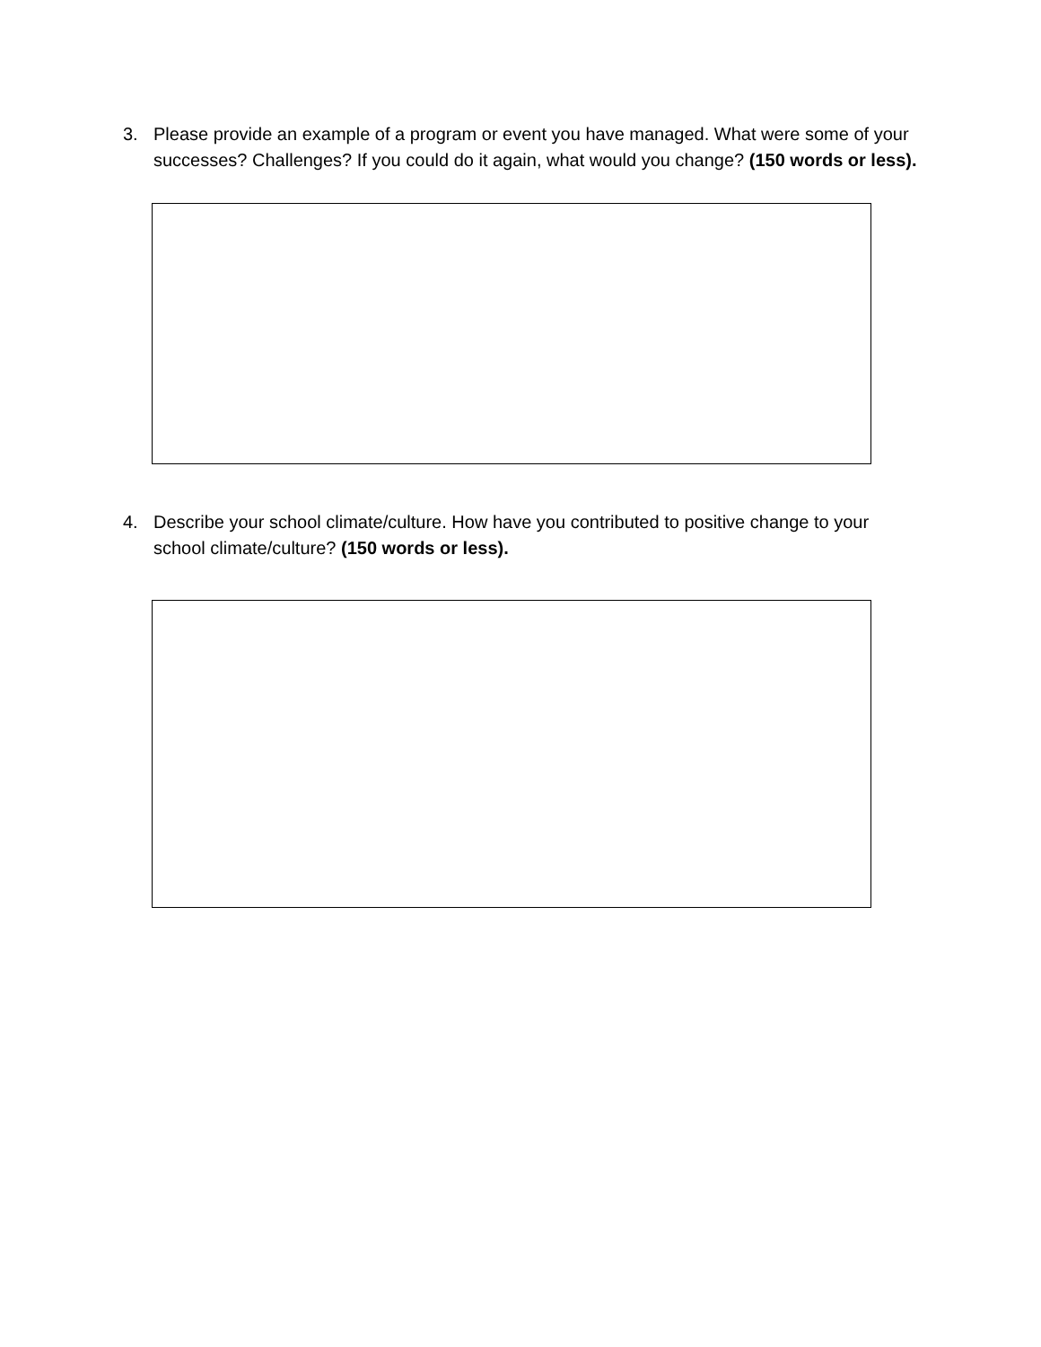3. Please provide an example of a program or event you have managed. What were some of your successes? Challenges? If you could do it again, what would you change? (150 words or less).
4. Describe your school climate/culture. How have you contributed to positive change to your school climate/culture? (150 words or less).